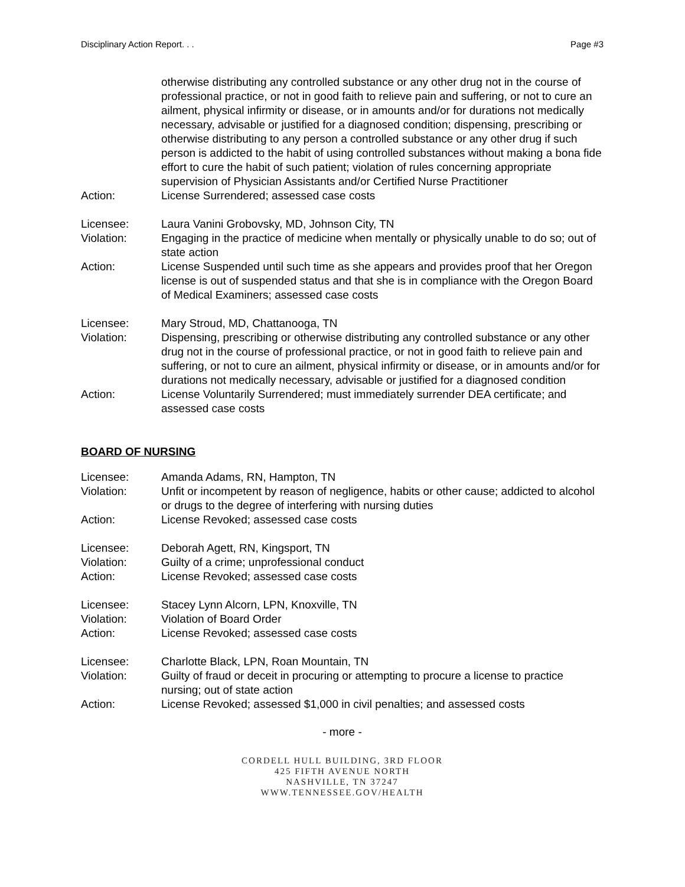Disciplinary Action Report. . . Page #3
otherwise distributing any controlled substance or any other drug not in the course of professional practice, or not in good faith to relieve pain and suffering, or not to cure an ailment, physical infirmity or disease, or in amounts and/or for durations not medically necessary, advisable or justified for a diagnosed condition; dispensing, prescribing or otherwise distributing to any person a controlled substance or any other drug if such person is addicted to the habit of using controlled substances without making a bona fide effort to cure the habit of such patient; violation of rules concerning appropriate supervision of Physician Assistants and/or Certified Nurse Practitioner
Action: License Surrendered; assessed case costs
Licensee: Laura Vanini Grobovsky, MD, Johnson City, TN
Violation: Engaging in the practice of medicine when mentally or physically unable to do so; out of state action
Action: License Suspended until such time as she appears and provides proof that her Oregon license is out of suspended status and that she is in compliance with the Oregon Board of Medical Examiners; assessed case costs
Licensee: Mary Stroud, MD, Chattanooga, TN
Violation: Dispensing, prescribing or otherwise distributing any controlled substance or any other drug not in the course of professional practice, or not in good faith to relieve pain and suffering, or not to cure an ailment, physical infirmity or disease, or in amounts and/or for durations not medically necessary, advisable or justified for a diagnosed condition
Action: License Voluntarily Surrendered; must immediately surrender DEA certificate; and assessed case costs
BOARD OF NURSING
Licensee: Amanda Adams, RN, Hampton, TN
Violation: Unfit or incompetent by reason of negligence, habits or other cause; addicted to alcohol or drugs to the degree of interfering with nursing duties
Action: License Revoked; assessed case costs
Licensee: Deborah Agett, RN, Kingsport, TN
Violation: Guilty of a crime; unprofessional conduct
Action: License Revoked; assessed case costs
Licensee: Stacey Lynn Alcorn, LPN, Knoxville, TN
Violation: Violation of Board Order
Action: License Revoked; assessed case costs
Licensee: Charlotte Black, LPN, Roan Mountain, TN
Violation: Guilty of fraud or deceit in procuring or attempting to procure a license to practice nursing; out of state action
Action: License Revoked; assessed $1,000 in civil penalties; and assessed costs
- more -
CORDELL HULL BUILDING, 3RD FLOOR
425 FIFTH AVENUE NORTH
NASHVILLE, TN 37247
WWW.TENNESSEE.GOV/HEALTH